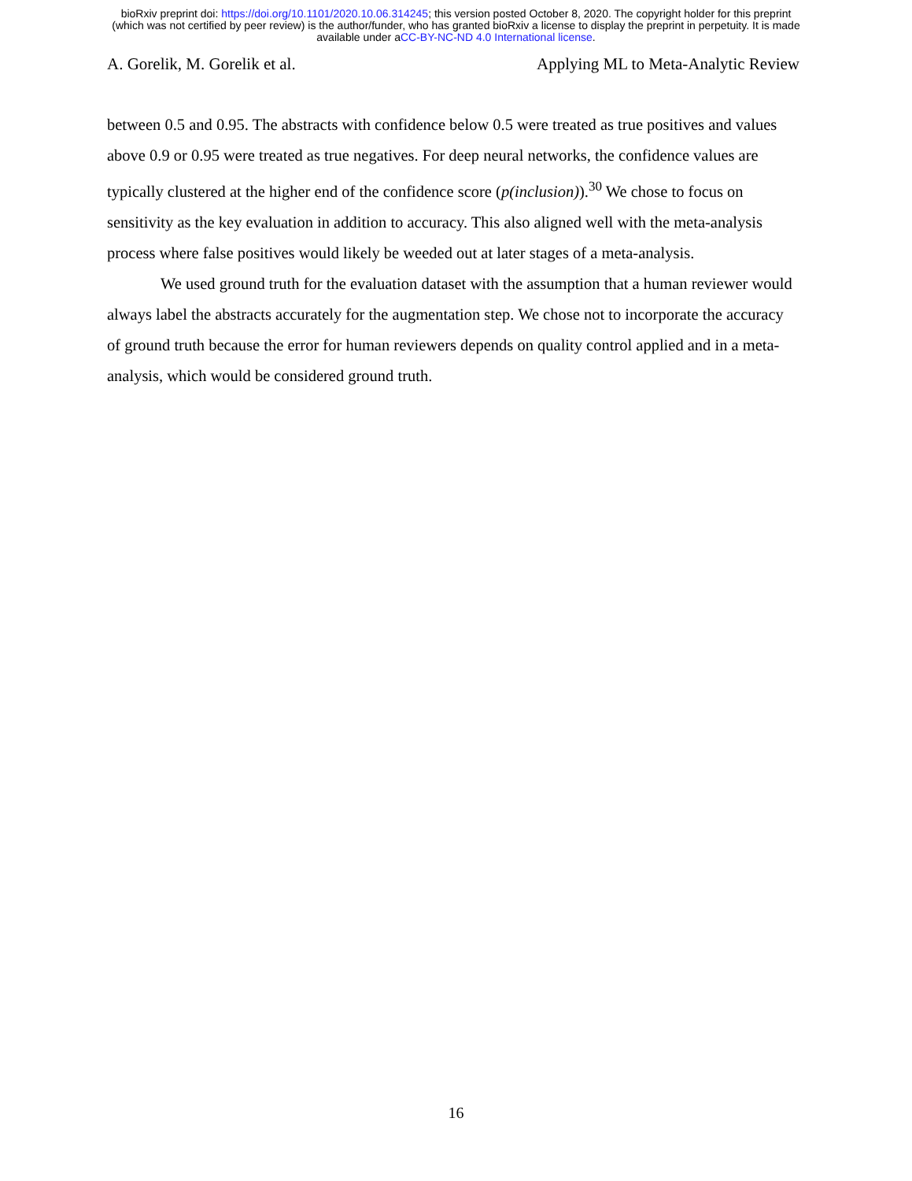bioRxiv preprint doi: https://doi.org/10.1101/2020.10.06.314245; this version posted October 8, 2020. The copyright holder for this preprint
(which was not certified by peer review) is the author/funder, who has granted bioRxiv a license to display the preprint in perpetuity. It is made
available under aCC-BY-NC-ND 4.0 International license.
A. Gorelik, M. Gorelik et al. Applying ML to Meta-Analytic Review
between 0.5 and 0.95. The abstracts with confidence below 0.5 were treated as true positives and values above 0.9 or 0.95 were treated as true negatives. For deep neural networks, the confidence values are typically clustered at the higher end of the confidence score (p(inclusion)).<sup>30</sup> We chose to focus on sensitivity as the key evaluation in addition to accuracy. This also aligned well with the meta-analysis process where false positives would likely be weeded out at later stages of a meta-analysis.
We used ground truth for the evaluation dataset with the assumption that a human reviewer would always label the abstracts accurately for the augmentation step. We chose not to incorporate the accuracy of ground truth because the error for human reviewers depends on quality control applied and in a meta-analysis, which would be considered ground truth.
16